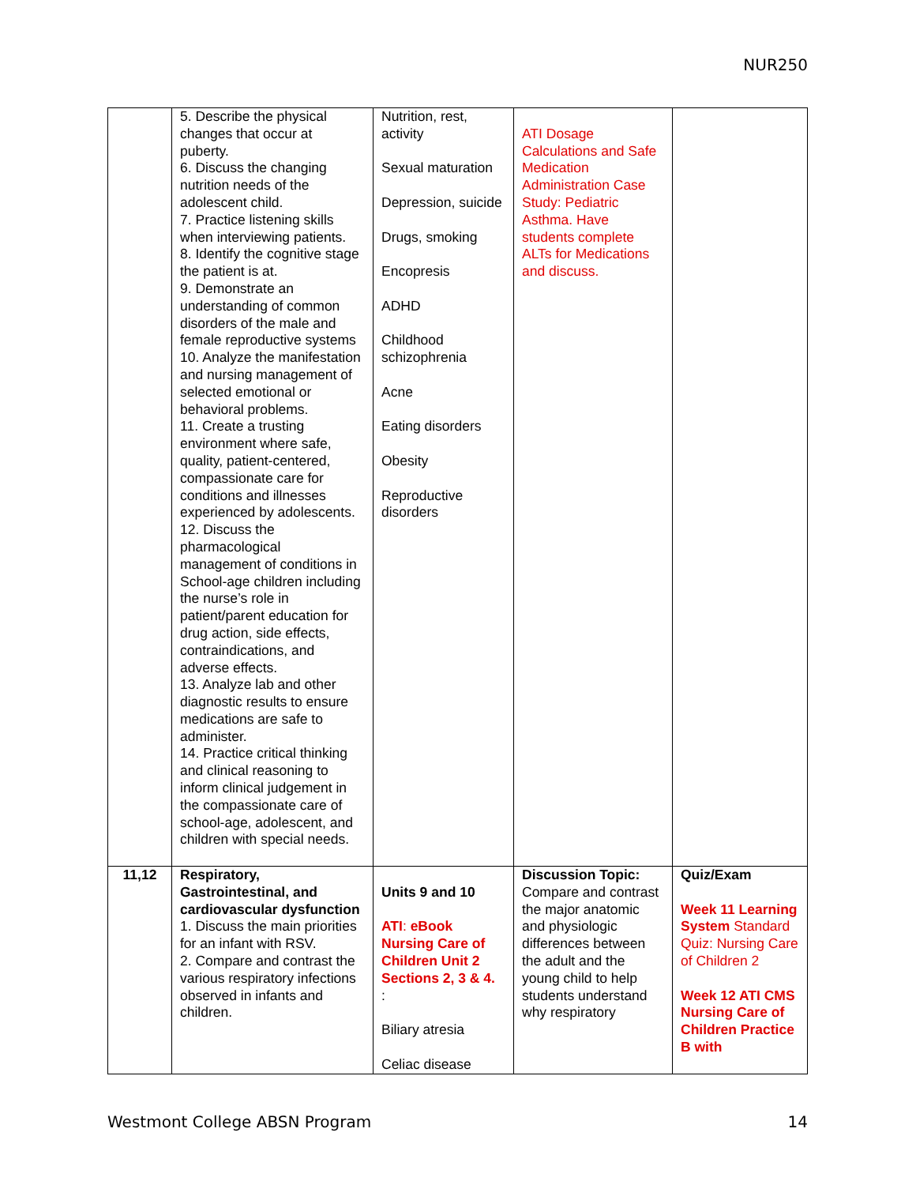NUR250
| | 5. Describe the physical changes that occur at puberty. 6. Discuss the changing nutrition needs of the adolescent child. 7. Practice listening skills when interviewing patients. 8. Identify the cognitive stage the patient is at. 9. Demonstrate an understanding of common disorders of the male and female reproductive systems 10. Analyze the manifestation and nursing management of selected emotional or behavioral problems. 11. Create a trusting environment where safe, quality, patient-centered, compassionate care for conditions and illnesses experienced by adolescents. 12. Discuss the pharmacological management of conditions in School-age children including the nurse’s role in patient/parent education for drug action, side effects, contraindications, and adverse effects. 13. Analyze lab and other diagnostic results to ensure medications are safe to administer. 14. Practice critical thinking and clinical reasoning to inform clinical judgement in the compassionate care of school-age, adolescent, and children with special needs. | Nutrition, rest, activity Sexual maturation Depression, suicide Drugs, smoking Encopresis ADHD Childhood schizophrenia Acne Eating disorders Obesity Reproductive disorders | ATI Dosage Calculations and Safe Medication Administration Case Study: Pediatric Asthma. Have students complete ALTs for Medications and discuss. | |
| 11,12 | Respiratory, Gastrointestinal, and cardiovascular dysfunction 1. Discuss the main priorities for an infant with RSV. 2. Compare and contrast the various respiratory infections observed in infants and children. | Units 9 and 10 ATI : eBook Nursing Care of Children Unit 2 Sections 2, 3 & 4. : Biliary atresia Celiac disease | Discussion Topic: Compare and contrast the major anatomic and physiologic differences between the adult and the young child to help students understand why respiratory | Quiz/Exam Week 11 Learning System Standard Quiz: Nursing Care of Children 2 Week 12 ATI CMS Nursing Care of Children Practice B with |
Westmont College ABSN Program 14